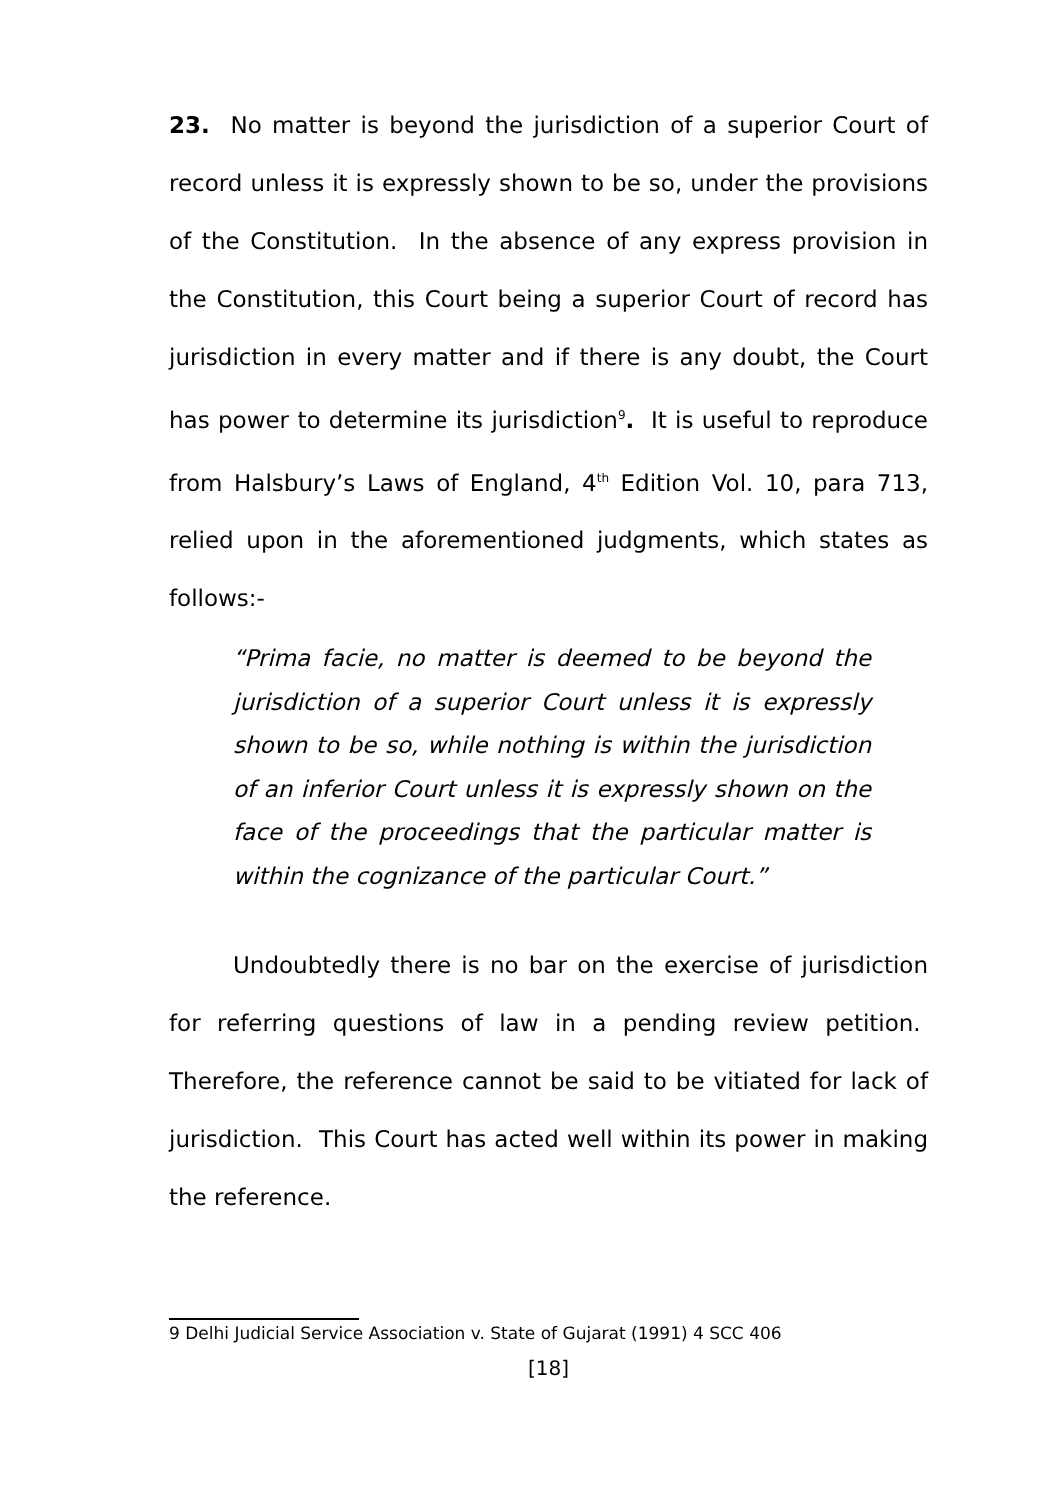23. No matter is beyond the jurisdiction of a superior Court of record unless it is expressly shown to be so, under the provisions of the Constitution. In the absence of any express provision in the Constitution, this Court being a superior Court of record has jurisdiction in every matter and if there is any doubt, the Court has power to determine its jurisdiction<sup>9</sup>. It is useful to reproduce from Halsbury’s Laws of England, 4<sup>th</sup> Edition Vol. 10, para 713, relied upon in the aforementioned judgments, which states as follows:-
“Prima facie, no matter is deemed to be beyond the jurisdiction of a superior Court unless it is expressly shown to be so, while nothing is within the jurisdiction of an inferior Court unless it is expressly shown on the face of the proceedings that the particular matter is within the cognizance of the particular Court.”
Undoubtedly there is no bar on the exercise of jurisdiction for referring questions of law in a pending review petition. Therefore, the reference cannot be said to be vitiated for lack of jurisdiction. This Court has acted well within its power in making the reference.
9 Delhi Judicial Service Association v. State of Gujarat (1991) 4 SCC 406
[18]